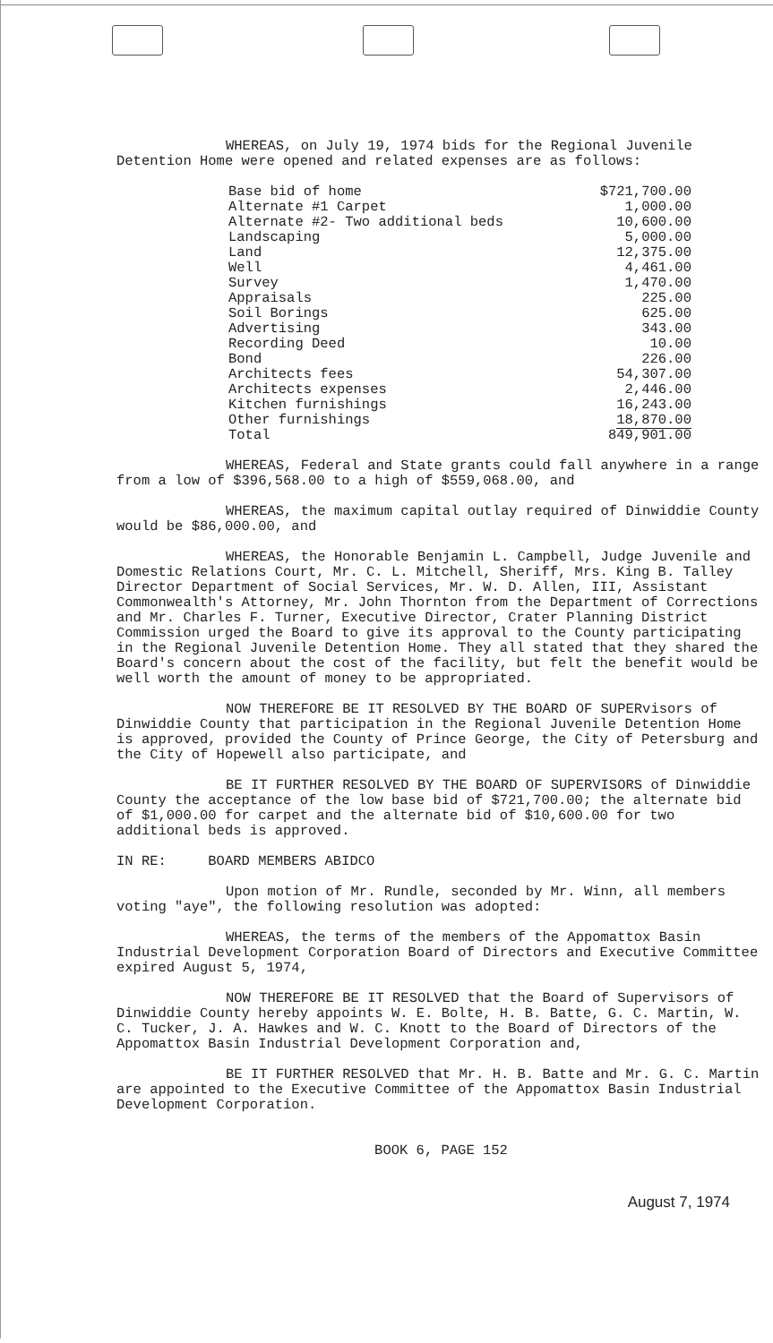WHEREAS, on July 19, 1974 bids for the Regional Juvenile Detention Home were opened and related expenses are as follows:
| Base bid of home | $721,700.00 |
| Alternate #1 Carpet | 1,000.00 |
| Alternate #2- Two additional beds | 10,600.00 |
| Landscaping | 5,000.00 |
| Land | 12,375.00 |
| Well | 4,461.00 |
| Survey | 1,470.00 |
| Appraisals | 225.00 |
| Soil Borings | 625.00 |
| Advertising | 343.00 |
| Recording Deed | 10.00 |
| Bond | 226.00 |
| Architects fees | 54,307.00 |
| Architects expenses | 2,446.00 |
| Kitchen furnishings | 16,243.00 |
| Other furnishings | 18,870.00 |
| Total | 849,901.00 |
WHEREAS, Federal and State grants could fall anywhere in a range from a low of $396,568.00 to a high of $559,068.00, and
WHEREAS, the maximum capital outlay required of Dinwiddie County would be $86,000.00, and
WHEREAS, the Honorable Benjamin L. Campbell, Judge Juvenile and Domestic Relations Court, Mr. C. L. Mitchell, Sheriff, Mrs. King B. Talley Director Department of Social Services, Mr. W. D. Allen, III, Assistant Commonwealth's Attorney, Mr. John Thornton from the Department of Corrections and Mr. Charles F. Turner, Executive Director, Crater Planning District Commission urged the Board to give its approval to the County participating in the Regional Juvenile Detention Home. They all stated that they shared the Board's concern about the cost of the facility, but felt the benefit would be well worth the amount of money to be appropriated.
NOW THEREFORE BE IT RESOLVED BY THE BOARD OF SUPERvisors of Dinwiddie County that participation in the Regional Juvenile Detention Home is approved, provided the County of Prince George, the City of Petersburg and the City of Hopewell also participate, and
BE IT FURTHER RESOLVED BY THE BOARD OF SUPERVISORS of Dinwiddie County the acceptance of the low base bid of $721,700.00; the alternate bid of $1,000.00 for carpet and the alternate bid of $10,600.00 for two additional beds is approved.
IN RE: BOARD MEMBERS ABIDCO
Upon motion of Mr. Rundle, seconded by Mr. Winn, all members voting "aye", the following resolution was adopted:
WHEREAS, the terms of the members of the Appomattox Basin Industrial Development Corporation Board of Directors and Executive Committee expired August 5, 1974,
NOW THEREFORE BE IT RESOLVED that the Board of Supervisors of Dinwiddie County hereby appoints W. E. Bolte, H. B. Batte, G. C. Martin, W. C. Tucker, J. A. Hawkes and W. C. Knott to the Board of Directors of the Appomattox Basin Industrial Development Corporation and,
BE IT FURTHER RESOLVED that Mr. H. B. Batte and Mr. G. C. Martin are appointed to the Executive Committee of the Appomattox Basin Industrial Development Corporation.
BOOK 6, PAGE 152
August 7, 1974